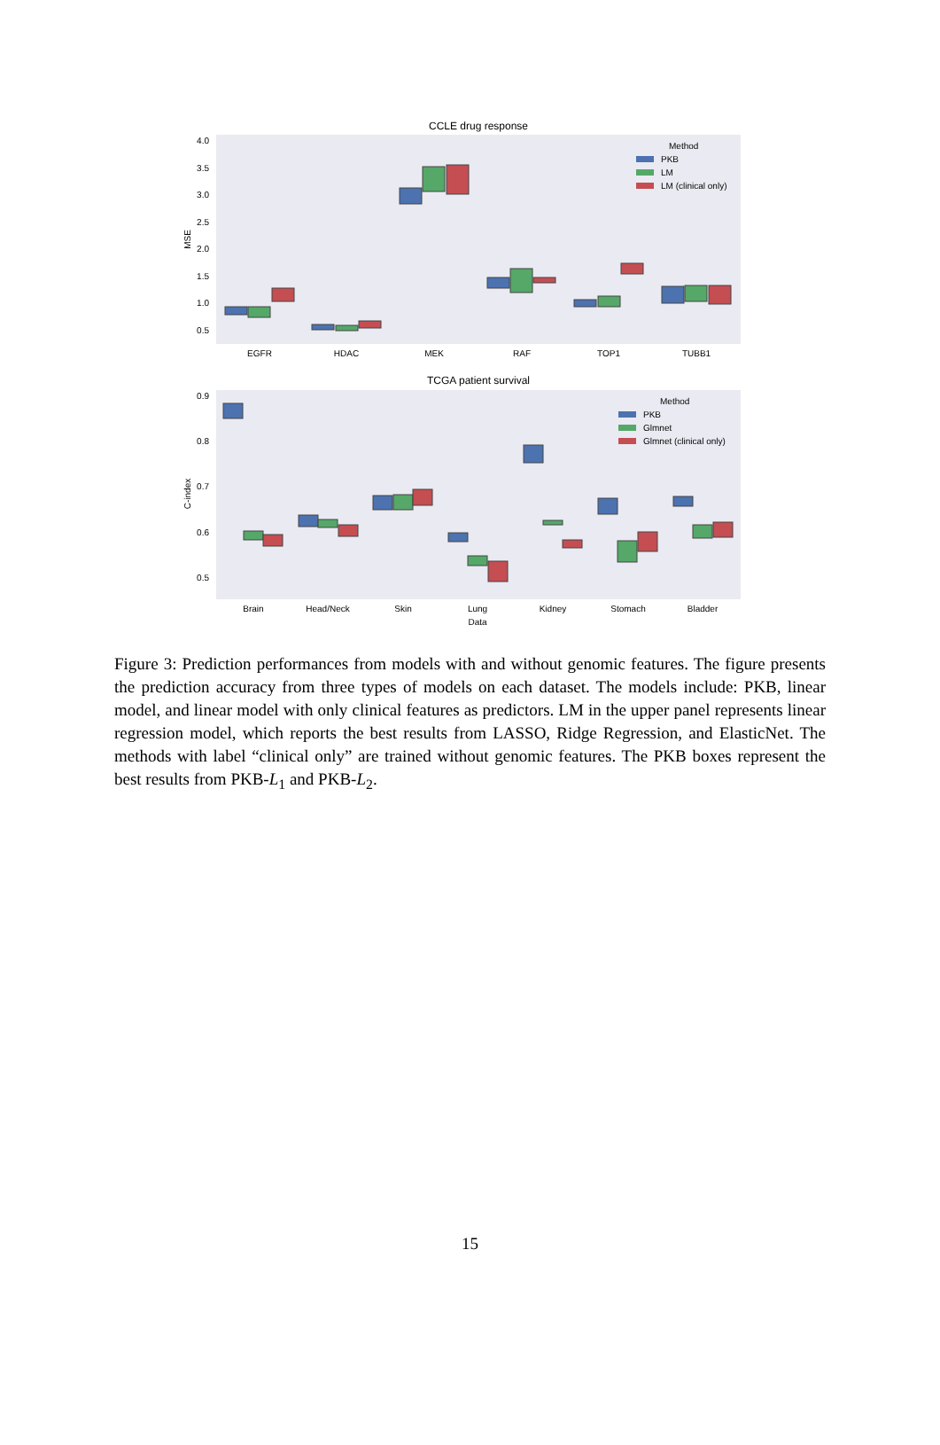CCLE drug response
4.0
3.5
3.0
2.5
2.0
1.5
1.0
0.5
MSE
Method
PKB
LM
LM (clinical only)
EGFR
HDAC
MEK
RAF
TOP1
TUBB1
TCGA patient survival
0.9
0.8
0.7
0.6
0.5
C-index
Method
PKB
Glmnet
Glmnet (clinical only)
Brain
Head/Neck
Skin
Lung
Kidney
Stomach
Bladder
Data
Figure 3: Prediction performances from models with and without genomic features. The figure presents the prediction accuracy from three types of models on each dataset. The models include: PKB, linear model, and linear model with only clinical features as predictors. LM in the upper panel represents linear regression model, which reports the best results from LASSO, Ridge Regression, and ElasticNet. The methods with label “clinical only” are trained without genomic features. The PKB boxes represent the best results from PKB-L<sub>1</sub> and PKB-L<sub>2</sub>.
15